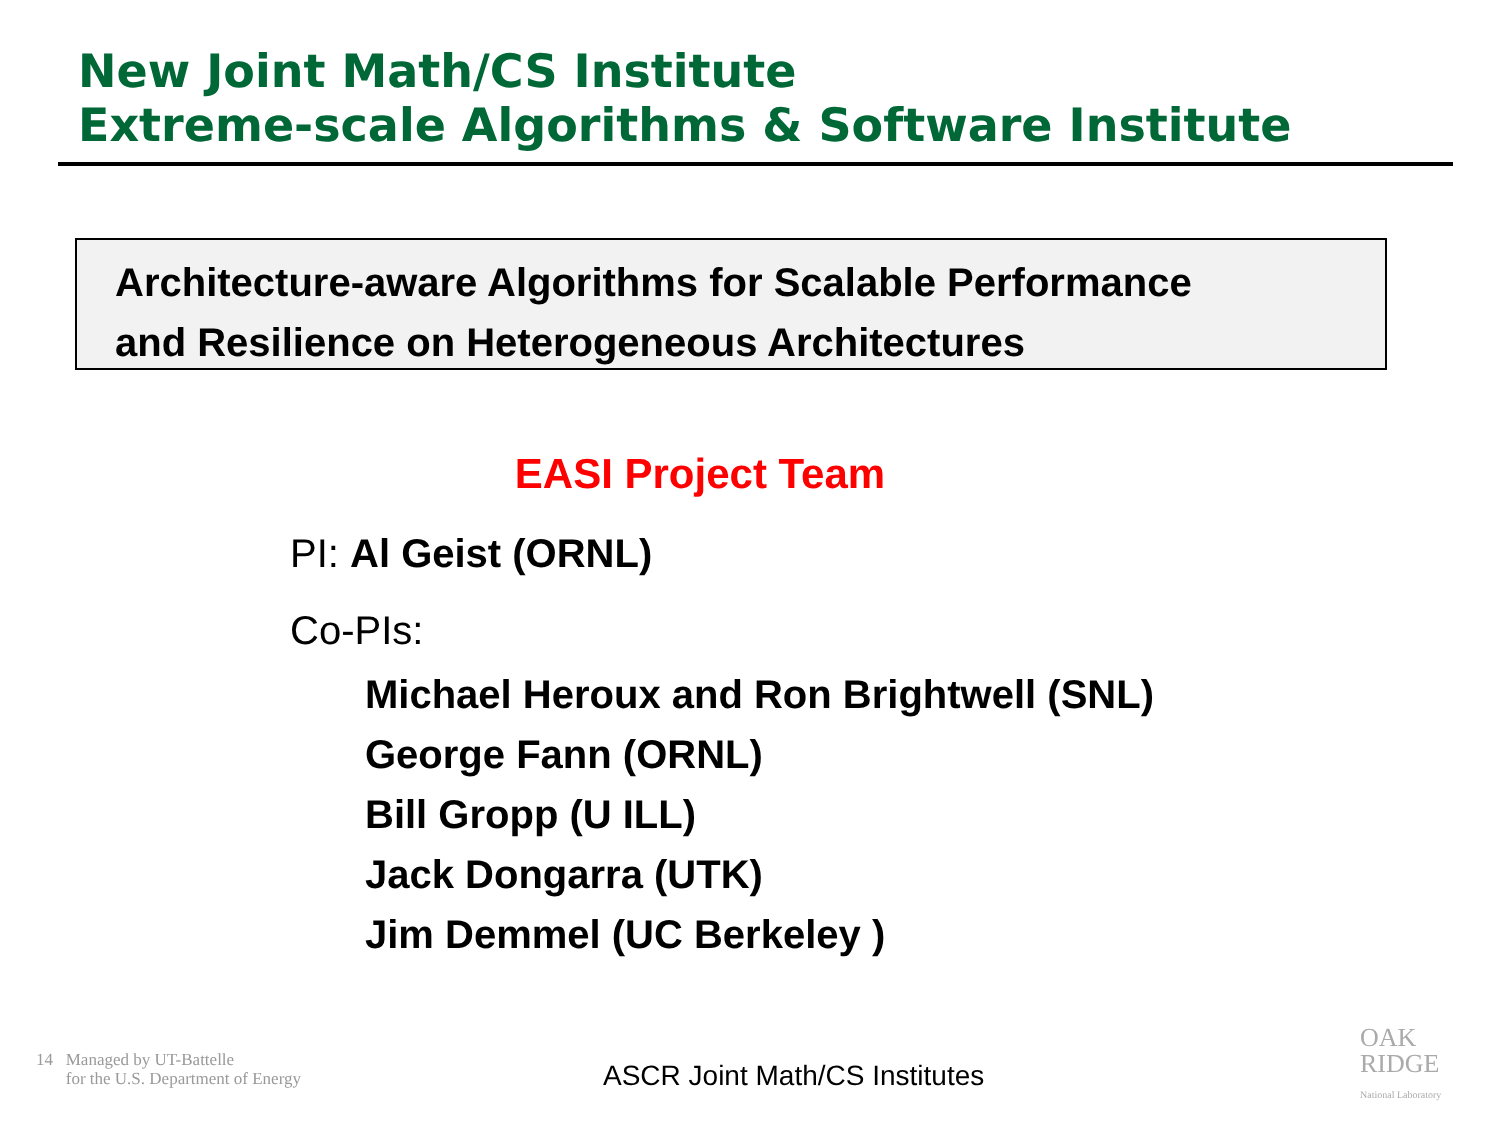New Joint Math/CS Institute
Extreme-scale Algorithms & Software Institute
Architecture-aware Algorithms for Scalable Performance
and Resilience on Heterogeneous Architectures
EASI Project Team
PI: Al Geist (ORNL)
Co-PIs:
Michael Heroux and Ron Brightwell (SNL)
George Fann (ORNL)
Bill Gropp (U ILL)
Jack Dongarra (UTK)
Jim Demmel (UC Berkeley )
14 Managed by UT-Battelle
for the U.S. Department of Energy
ASCR Joint Math/CS Institutes
OAK
RIDGE
National Laboratory